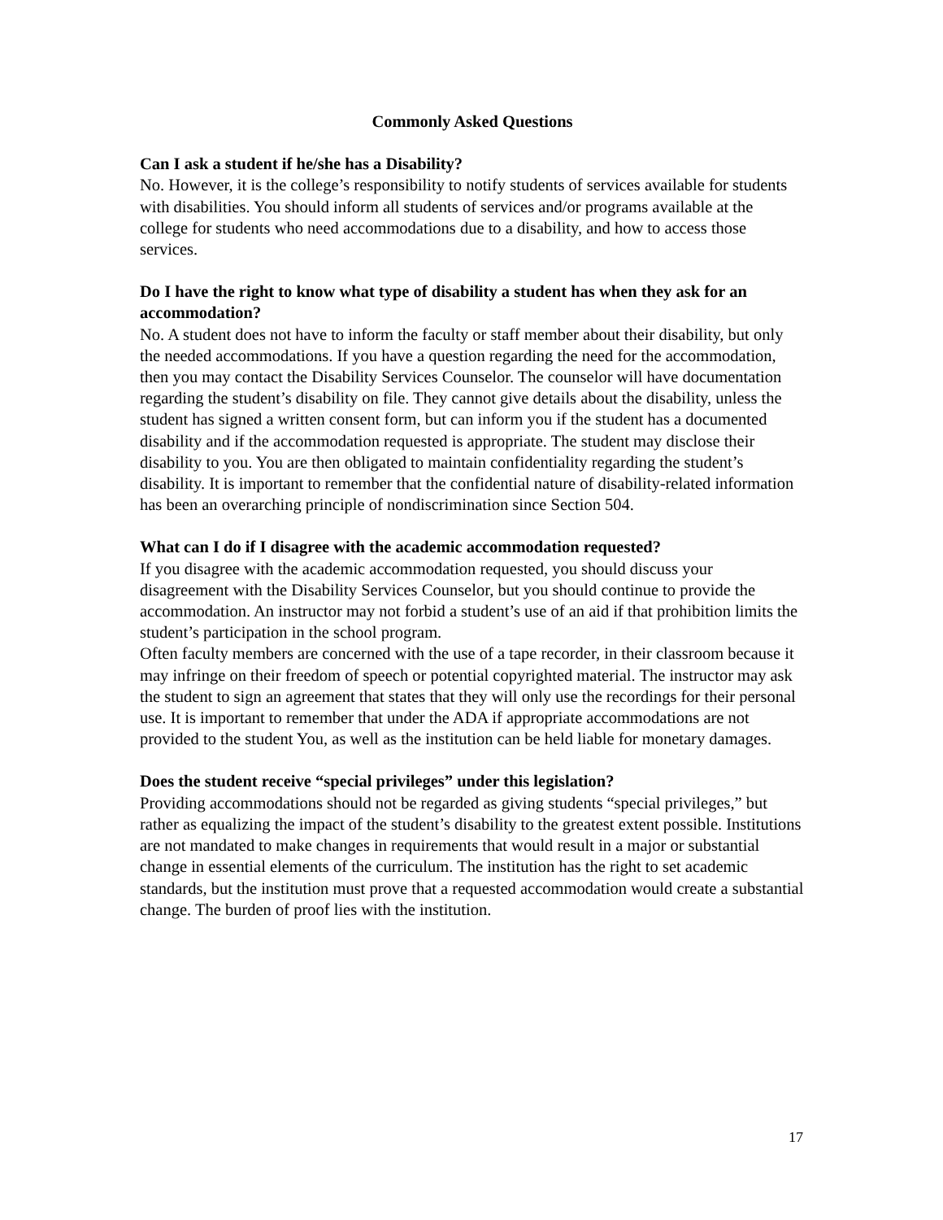Commonly Asked Questions
Can I ask a student if he/she has a Disability?
No. However, it is the college’s responsibility to notify students of services available for students with disabilities. You should inform all students of services and/or programs available at the college for students who need accommodations due to a disability, and how to access those services.
Do I have the right to know what type of disability a student has when they ask for an accommodation?
No. A student does not have to inform the faculty or staff member about their disability, but only the needed accommodations. If you have a question regarding the need for the accommodation, then you may contact the Disability Services Counselor. The counselor will have documentation regarding the student’s disability on file. They cannot give details about the disability, unless the student has signed a written consent form, but can inform you if the student has a documented disability and if the accommodation requested is appropriate. The student may disclose their disability to you. You are then obligated to maintain confidentiality regarding the student’s disability. It is important to remember that the confidential nature of disability-related information has been an overarching principle of nondiscrimination since Section 504.
What can I do if I disagree with the academic accommodation requested?
If you disagree with the academic accommodation requested, you should discuss your disagreement with the Disability Services Counselor, but you should continue to provide the accommodation. An instructor may not forbid a student’s use of an aid if that prohibition limits the student’s participation in the school program.
Often faculty members are concerned with the use of a tape recorder, in their classroom because it may infringe on their freedom of speech or potential copyrighted material. The instructor may ask the student to sign an agreement that states that they will only use the recordings for their personal use. It is important to remember that under the ADA if appropriate accommodations are not provided to the student You, as well as the institution can be held liable for monetary damages.
Does the student receive “special privileges” under this legislation?
Providing accommodations should not be regarded as giving students “special privileges,” but rather as equalizing the impact of the student’s disability to the greatest extent possible. Institutions are not mandated to make changes in requirements that would result in a major or substantial change in essential elements of the curriculum. The institution has the right to set academic standards, but the institution must prove that a requested accommodation would create a substantial change. The burden of proof lies with the institution.
17